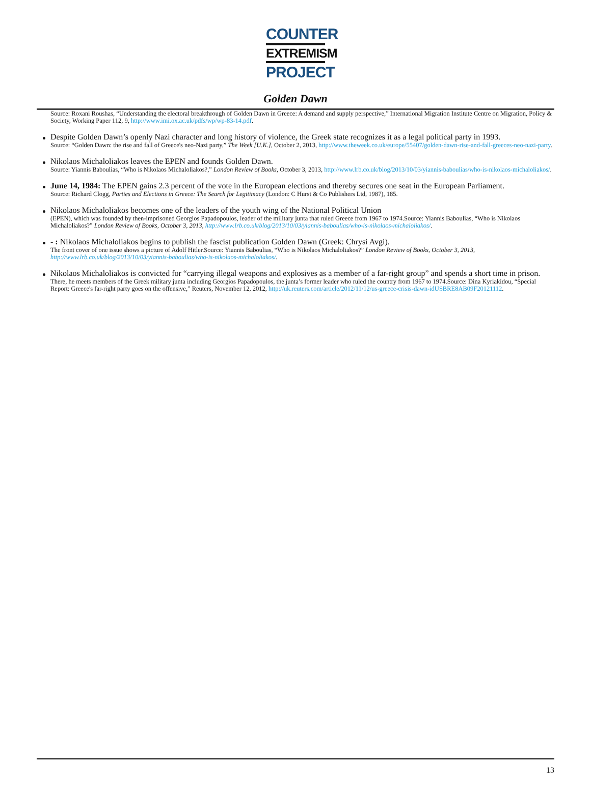COUNTER
EXTREMISM
PROJECT
Golden Dawn
Source: Roxani Roushas, “Understanding the electoral breakthrough of Golden Dawn in Greece: A demand and supply perspective,” International Migration Institute Centre on Migration, Policy & Society, Working Paper 112, 9, http://www.imi.ox.ac.uk/pdfs/wp/wp-83-14.pdf.
Despite Golden Dawn’s openly Nazi character and long history of violence, the Greek state recognizes it as a legal political party in 1993.
Source: “Golden Dawn: the rise and fall of Greece's neo-Nazi party,” The Week [U.K.], October 2, 2013, http://www.theweek.co.uk/europe/55407/golden-dawn-rise-and-fall-greeces-neo-nazi-party.
Nikolaos Michaloliakos leaves the EPEN and founds Golden Dawn.
Source: Yiannis Baboulias, “Who is Nikolaos Michaloliakos?,” London Review of Books, October 3, 2013, http://www.lrb.co.uk/blog/2013/10/03/yiannis-baboulias/who-is-nikolaos-michaloliakos/.
June 14, 1984: The EPEN gains 2.3 percent of the vote in the European elections and thereby secures one seat in the European Parliament.
Source: Richard Clogg, Parties and Elections in Greece: The Search for Legitimacy (London: C Hurst & Co Publishers Ltd, 1987), 185.
Nikolaos Michaloliakos becomes one of the leaders of the youth wing of the National Political Union
(EPEN), which was founded by then-imprisoned Georgios Papadopoulos, leader of the military junta that ruled Greece from 1967 to 1974.Source: Yiannis Baboulias, “Who is Nikolaos Michaloliakos?” London Review of Books, October 3, 2013, http://www.lrb.co.uk/blog/2013/10/03/yiannis-baboulias/who-is-nikolaos-michaloliakos/.
- : Nikolaos Michaloliakos begins to publish the fascist publication Golden Dawn (Greek: Chrysi Avgi).
The front cover of one issue shows a picture of Adolf Hitler.Source: Yiannis Baboulias, “Who is Nikolaos Michaloliakos?” London Review of Books, October 3, 2013, http://www.lrb.co.uk/blog/2013/10/03/yiannis-baboulias/who-is-nikolaos-michaloliakos/.
Nikolaos Michaloliakos is convicted for “carrying illegal weapons and explosives as a member of a far-right group” and spends a short time in prison.
There, he meets members of the Greek military junta including Georgios Papadopoulos, the junta’s former leader who ruled the country from 1967 to 1974.Source: Dina Kyriakidou, “Special Report: Greece's far-right party goes on the offensive,” Reuters, November 12, 2012, http://uk.reuters.com/article/2012/11/12/us-greece-crisis-dawn-idUSBRE8AB09F20121112.
13